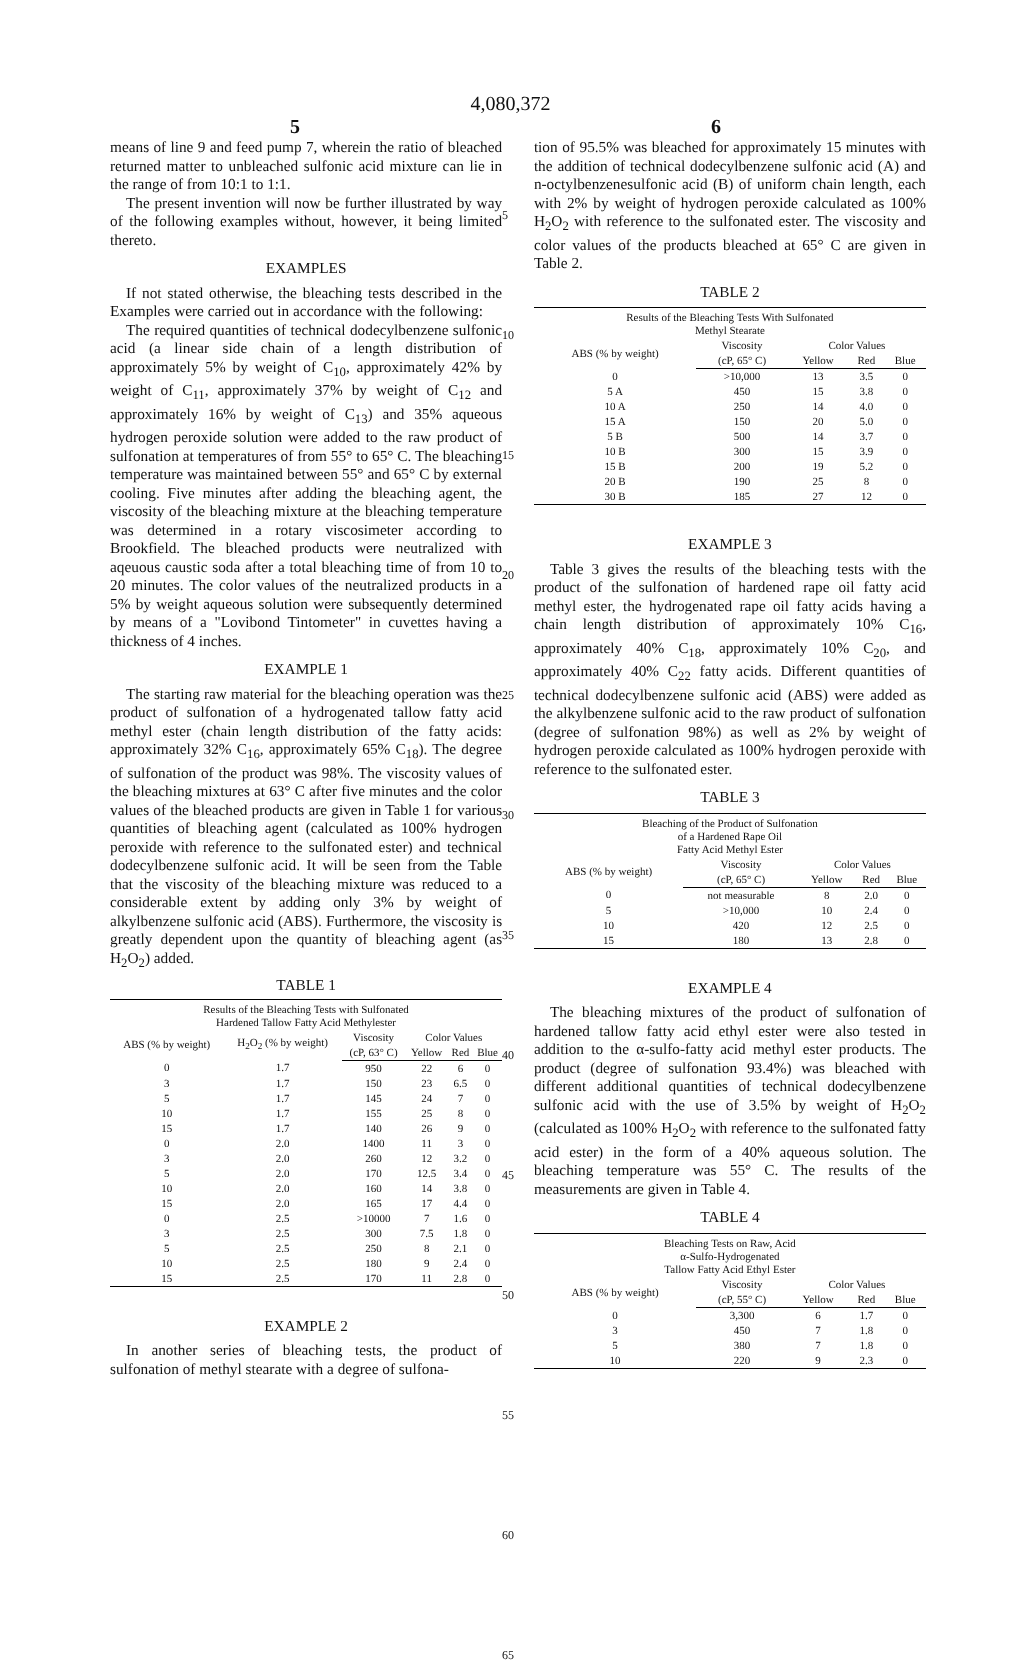4,080,372
5 6
means of line 9 and feed pump 7, wherein the ratio of bleached returned matter to unbleached sulfonic acid mixture can lie in the range of from 10:1 to 1:1.
The present invention will now be further illustrated by way of the following examples without, however, it being limited thereto.
EXAMPLES
If not stated otherwise, the bleaching tests described in the Examples were carried out in accordance with the following:
The required quantities of technical dodecylbenzene sulfonic acid (a linear side chain of a length distribution of approximately 5% by weight of C<sub>10</sub>, approximately 42% by weight of C<sub>11</sub>, approximately 37% by weight of C<sub>12</sub> and approximately 16% by weight of C<sub>13</sub>) and 35% aqueous hydrogen peroxide solution were added to the raw product of sulfonation at temperatures of from 55° to 65° C. The bleaching temperature was maintained between 55° and 65° C by external cooling. Five minutes after adding the bleaching agent, the viscosity of the bleaching mixture at the bleaching temperature was determined in a rotary viscosimeter according to Brookfield. The bleached products were neutralized with aqeuous caustic soda after a total bleaching time of from 10 to 20 minutes. The color values of the neutralized products in a 5% by weight aqueous solution were subsequently determined by means of a "Lovibond Tintometer" in cuvettes having a thickness of 4 inches.
EXAMPLE 1
The starting raw material for the bleaching operation was the product of sulfonation of a hydrogenated tallow fatty acid methyl ester (chain length distribution of the fatty acids: approximately 32% C<sub>16</sub>, approximately 65% C<sub>18</sub>). The degree of sulfonation of the product was 98%. The viscosity values of the bleaching mixtures at 63° C after five minutes and the color values of the bleached products are given in Table 1 for various quantities of bleaching agent (calculated as 100% hydrogen peroxide with reference to the sulfonated ester) and technical dodecylbenzene sulfonic acid. It will be seen from the Table that the viscosity of the bleaching mixture was reduced to a considerable extent by adding only 3% by weight of alkylbenzene sulfonic acid (ABS). Furthermore, the viscosity is greatly dependent upon the quantity of bleaching agent (as H<sub>2</sub>O<sub>2</sub>) added.
TABLE 1
| Results of the Bleaching Tests with Sulfonated Hardened Tallow Fatty Acid Methylester | | | | | |
| --- | --- | --- | --- | --- | --- |
| ABS (% by weight) | H<sub>2</sub>O<sub>2</sub> (% by weight) | Viscosity | Color Values | | |
| | | (cP, 63° C) | Yellow | Red | Blue |
| 0 | 1.7 | 950 | 22 | 6 | 0 |
| 3 | 1.7 | 150 | 23 | 6.5 | 0 |
| 5 | 1.7 | 145 | 24 | 7 | 0 |
| 10 | 1.7 | 155 | 25 | 8 | 0 |
| 15 | 1.7 | 140 | 26 | 9 | 0 |
| 0 | 2.0 | 1400 | 11 | 3 | 0 |
| 3 | 2.0 | 260 | 12 | 3.2 | 0 |
| 5 | 2.0 | 170 | 12.5 | 3.4 | 0 |
| 10 | 2.0 | 160 | 14 | 3.8 | 0 |
| 15 | 2.0 | 165 | 17 | 4.4 | 0 |
| 0 | 2.5 | >10000 | 7 | 1.6 | 0 |
| 3 | 2.5 | 300 | 7.5 | 1.8 | 0 |
| 5 | 2.5 | 250 | 8 | 2.1 | 0 |
| 10 | 2.5 | 180 | 9 | 2.4 | 0 |
| 15 | 2.5 | 170 | 11 | 2.8 | 0 |
EXAMPLE 2
In another series of bleaching tests, the product of sulfonation of methyl stearate with a degree of sulfona-
5
10
15
20
25
30
35
40
45
50
55
60
65
tion of 95.5% was bleached for approximately 15 minutes with the addition of technical dodecylbenzene sulfonic acid (A) and n-octylbenzenesulfonic acid (B) of uniform chain length, each with 2% by weight of hydrogen peroxide calculated as 100% H<sub>2</sub>O<sub>2</sub> with reference to the sulfonated ester. The viscosity and color values of the products bleached at 65° C are given in Table 2.
TABLE 2
| Results of the Bleaching Tests With Sulfonated Methyl Stearate | | | | |
| --- | --- | --- | --- | --- |
| ABS (% by weight) | Viscosity | Color Values | | |
| | (cP, 65° C) | Yellow | Red | Blue |
| 0 | >10,000 | 13 | 3.5 | 0 |
| 5 A | 450 | 15 | 3.8 | 0 |
| 10 A | 250 | 14 | 4.0 | 0 |
| 15 A | 150 | 20 | 5.0 | 0 |
| 5 B | 500 | 14 | 3.7 | 0 |
| 10 B | 300 | 15 | 3.9 | 0 |
| 15 B | 200 | 19 | 5.2 | 0 |
| 20 B | 190 | 25 | 8 | 0 |
| 30 B | 185 | 27 | 12 | 0 |
EXAMPLE 3
Table 3 gives the results of the bleaching tests with the product of the sulfonation of hardened rape oil fatty acid methyl ester, the hydrogenated rape oil fatty acids having a chain length distribution of approximately 10% C<sub>16</sub>, approximately 40% C<sub>18</sub>, approximately 10% C<sub>20</sub>, and approximately 40% C<sub>22</sub> fatty acids. Different quantities of technical dodecylbenzene sulfonic acid (ABS) were added as the alkylbenzene sulfonic acid to the raw product of sulfonation (degree of sulfonation 98%) as well as 2% by weight of hydrogen peroxide calculated as 100% hydrogen peroxide with reference to the sulfonated ester.
TABLE 3
| Bleaching of the Product of Sulfonation of a Hardened Rape Oil Fatty Acid Methyl Ester | | | | |
| --- | --- | --- | --- | --- |
| ABS (% by weight) | Viscosity | Color Values | | |
| | (cP, 65° C) | Yellow | Red | Blue |
| 0 | not measurable | 8 | 2.0 | 0 |
| 5 | >10,000 | 10 | 2.4 | 0 |
| 10 | 420 | 12 | 2.5 | 0 |
| 15 | 180 | 13 | 2.8 | 0 |
EXAMPLE 4
The bleaching mixtures of the product of sulfonation of hardened tallow fatty acid ethyl ester were also tested in addition to the α-sulfo-fatty acid methyl ester products. The product (degree of sulfonation 93.4%) was bleached with different additional quantities of technical dodecylbenzene sulfonic acid with the use of 3.5% by weight of H<sub>2</sub>O<sub>2</sub> (calculated as 100% H<sub>2</sub>O<sub>2</sub> with reference to the sulfonated fatty acid ester) in the form of a 40% aqueous solution. The bleaching temperature was 55° C. The results of the measurements are given in Table 4.
TABLE 4
| Bleaching Tests on Raw, Acid α-Sulfo-Hydrogenated Tallow Fatty Acid Ethyl Ester | | | | |
| --- | --- | --- | --- | --- |
| ABS (% by weight) | Viscosity | Color Values | | |
| | (cP, 55° C) | Yellow | Red | Blue |
| 0 | 3,300 | 6 | 1.7 | 0 |
| 3 | 450 | 7 | 1.8 | 0 |
| 5 | 380 | 7 | 1.8 | 0 |
| 10 | 220 | 9 | 2.3 | 0 |